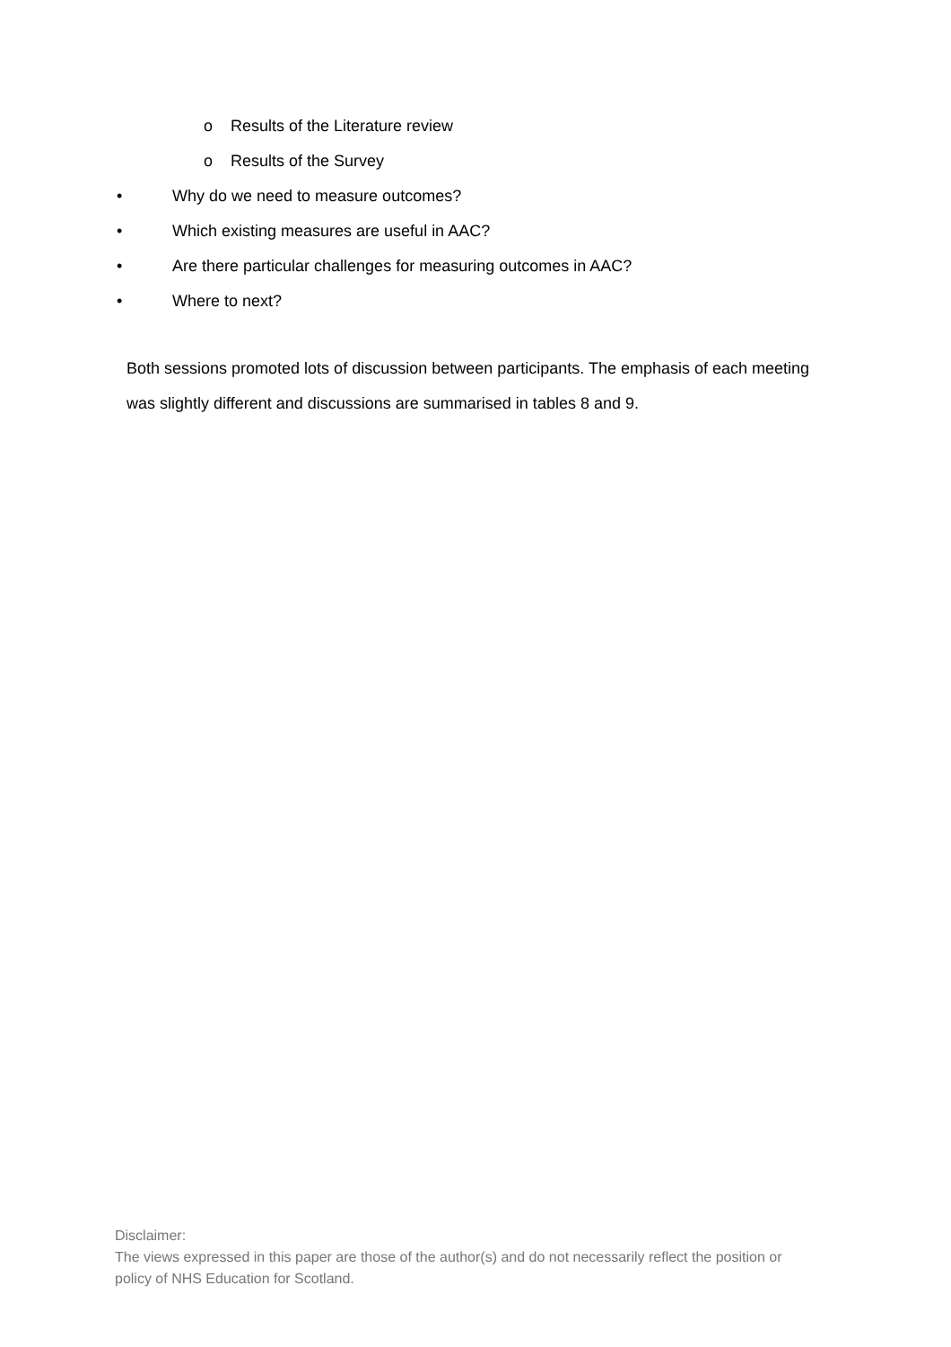o Results of the Literature review
o Results of the Survey
• Why do we need to measure outcomes?
• Which existing measures are useful in AAC?
• Are there particular challenges for measuring outcomes in AAC?
• Where to next?
Both sessions promoted lots of discussion between participants. The emphasis of each meeting was slightly different and discussions are summarised in tables 8 and 9.
Disclaimer:
The views expressed in this paper are those of the author(s) and do not necessarily reflect the position or policy of NHS Education for Scotland.